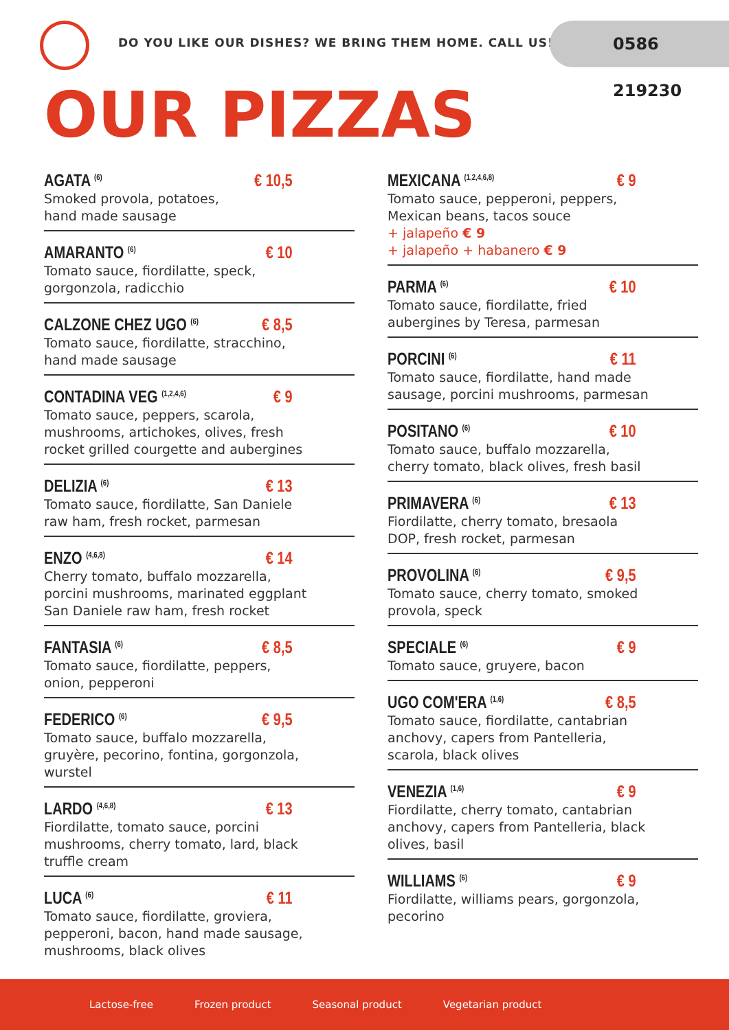DO YOU LIKE OUR DISHES? WE BRING THEM HOME. CALL US!
0586 219230
OUR PIZZAS
AGATA <sup>(6)</sup> € 10,5
Smoked provola, potatoes,
hand made sausage
AMARANTO <sup>(6)</sup> € 10
Tomato sauce, fiordilatte, speck,
gorgonzola, radicchio
CALZONE CHEZ UGO <sup>(6)</sup> € 8,5
Tomato sauce, fiordilatte, stracchino,
hand made sausage
CONTADINA VEG <sup>(1,2,4,6)</sup> € 9
Tomato sauce, peppers, scarola,
mushrooms, artichokes, olives, fresh
rocket grilled courgette and aubergines
DELIZIA <sup>(6)</sup> € 13
Tomato sauce, fiordilatte, San Daniele
raw ham, fresh rocket, parmesan
ENZO <sup>(4,6,8)</sup> € 14
Cherry tomato, buffalo mozzarella,
porcini mushrooms, marinated eggplant
San Daniele raw ham, fresh rocket
FANTASIA <sup>(6)</sup> € 8,5
Tomato sauce, fiordilatte, peppers,
onion, pepperoni
FEDERICO <sup>(6)</sup> € 9,5
Tomato sauce, buffalo mozzarella,
gruyère, pecorino, fontina, gorgonzola,
wurstel
LARDO <sup>(4,6,8)</sup> € 13
Fiordilatte, tomato sauce, porcini
mushrooms, cherry tomato, lard, black
truffle cream
LUCA <sup>(6)</sup> € 11
Tomato sauce, fiordilatte, groviera,
pepperoni, bacon, hand made sausage,
mushrooms, black olives
MEXICANA <sup>(1,2,4,6,8)</sup> € 9
Tomato sauce, pepperoni, peppers,
Mexican beans, tacos souce
+ jalapeño € 9
+ jalapeño + habanero € 9
PARMA <sup>(6)</sup> € 10
Tomato sauce, fiordilatte, fried
aubergines by Teresa, parmesan
PORCINI <sup>(6)</sup> € 11
Tomato sauce, fiordilatte, hand made
sausage, porcini mushrooms, parmesan
POSITANO <sup>(6)</sup> € 10
Tomato sauce, buffalo mozzarella,
cherry tomato, black olives, fresh basil
PRIMAVERA <sup>(6)</sup> € 13
Fiordilatte, cherry tomato, bresaola
DOP, fresh rocket, parmesan
PROVOLINA <sup>(6)</sup> € 9,5
Tomato sauce, cherry tomato, smoked
provola, speck
SPECIALE <sup>(6)</sup> € 9
Tomato sauce, gruyere, bacon
UGO COM'ERA <sup>(1,6)</sup> € 8,5
Tomato sauce, fiordilatte, cantabrian
anchovy, capers from Pantelleria,
scarola, black olives
VENEZIA <sup>(1,6)</sup> € 9
Fiordilatte, cherry tomato, cantabrian
anchovy, capers from Pantelleria, black
olives, basil
WILLIAMS <sup>(6)</sup> € 9
Fiordilatte, williams pears, gorgonzola,
pecorino
Lactose-free Frozen product Seasonal product Vegetarian product